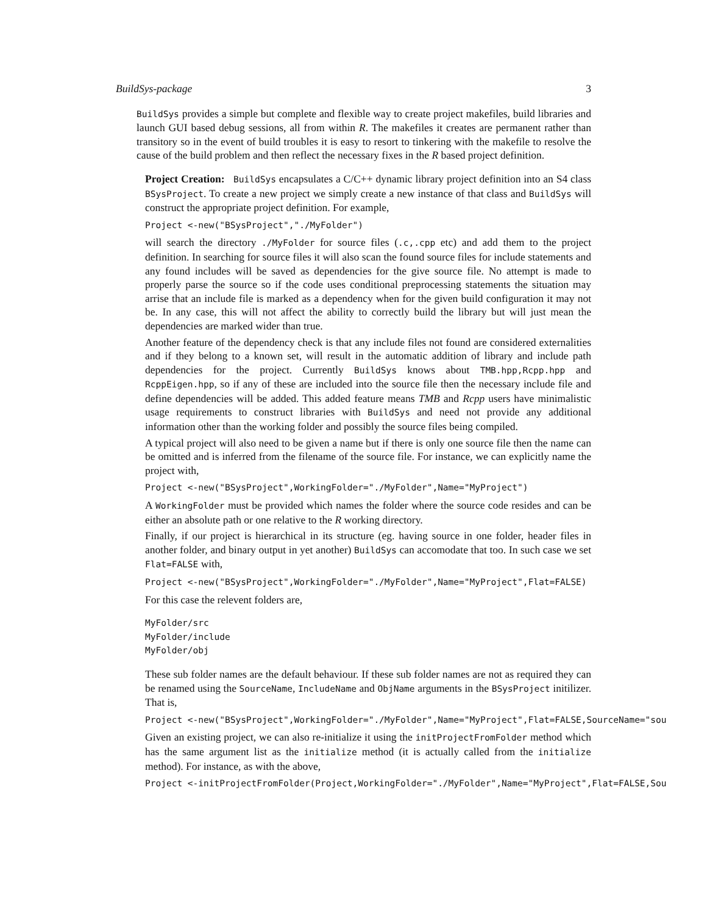BuildSys-package 3
BuildSys provides a simple but complete and flexible way to create project makefiles, build libraries and launch GUI based debug sessions, all from within R. The makefiles it creates are permanent rather than transitory so in the event of build troubles it is easy to resort to tinkering with the makefile to resolve the cause of the build problem and then reflect the necessary fixes in the R based project definition.
Project Creation: BuildSys encapsulates a C/C++ dynamic library project definition into an S4 class BSysProject. To create a new project we simply create a new instance of that class and BuildSys will construct the appropriate project definition. For example,
Project <-new("BSysProject","./MyFolder")
will search the directory ./MyFolder for source files (.c,.cpp etc) and add them to the project definition. In searching for source files it will also scan the found source files for include statements and any found includes will be saved as dependencies for the give source file. No attempt is made to properly parse the source so if the code uses conditional preprocessing statements the situation may arrise that an include file is marked as a dependency when for the given build configuration it may not be. In any case, this will not affect the ability to correctly build the library but will just mean the dependencies are marked wider than true.
Another feature of the dependency check is that any include files not found are considered externalities and if they belong to a known set, will result in the automatic addition of library and include path dependencies for the project. Currently BuildSys knows about TMB.hpp,Rcpp.hpp and RcppEigen.hpp, so if any of these are included into the source file then the necessary include file and define dependencies will be added. This added feature means TMB and Rcpp users have minimalistic usage requirements to construct libraries with BuildSys and need not provide any additional information other than the working folder and possibly the source files being compiled.
A typical project will also need to be given a name but if there is only one source file then the name can be omitted and is inferred from the filename of the source file. For instance, we can explicitly name the project with,
Project <-new("BSysProject",WorkingFolder="./MyFolder",Name="MyProject")
A WorkingFolder must be provided which names the folder where the source code resides and can be either an absolute path or one relative to the R working directory.
Finally, if our project is hierarchical in its structure (eg. having source in one folder, header files in another folder, and binary output in yet another) BuildSys can accomodate that too. In such case we set Flat=FALSE with,
Project <-new("BSysProject",WorkingFolder="./MyFolder",Name="MyProject",Flat=FALSE)
For this case the relevent folders are,
MyFolder/src MyFolder/include MyFolder/obj
These sub folder names are the default behaviour. If these sub folder names are not as required they can be renamed using the SourceName, IncludeName and ObjName arguments in the BSysProject initilizer. That is,
Project <-new("BSysProject",WorkingFolder="./MyFolder",Name="MyProject",Flat=FALSE,SourceName="sou
Given an existing project, we can also re-initialize it using the initProjectFromFolder method which has the same argument list as the initialize method (it is actually called from the initialize method). For instance, as with the above,
Project <-initProjectFromFolder(Project,WorkingFolder="./MyFolder",Name="MyProject",Flat=FALSE,Sou